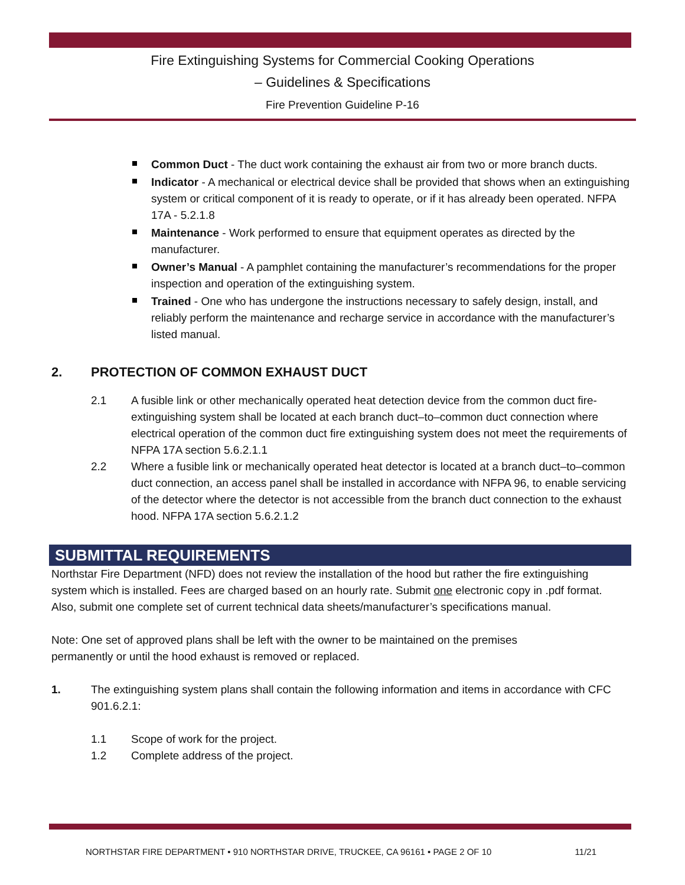Fire Extinguishing Systems for Commercial Cooking Operations
– Guidelines & Specifications
Fire Prevention Guideline P-16
Common Duct - The duct work containing the exhaust air from two or more branch ducts.
Indicator - A mechanical or electrical device shall be provided that shows when an extinguishing system or critical component of it is ready to operate, or if it has already been operated. NFPA 17A - 5.2.1.8
Maintenance - Work performed to ensure that equipment operates as directed by the manufacturer.
Owner’s Manual - A pamphlet containing the manufacturer’s recommendations for the proper inspection and operation of the extinguishing system.
Trained - One who has undergone the instructions necessary to safely design, install, and reliably perform the maintenance and recharge service in accordance with the manufacturer’s listed manual.
2. PROTECTION OF COMMON EXHAUST DUCT
2.1 A fusible link or other mechanically operated heat detection device from the common duct fire-extinguishing system shall be located at each branch duct–to–common duct connection where electrical operation of the common duct fire extinguishing system does not meet the requirements of NFPA 17A section 5.6.2.1.1
2.2 Where a fusible link or mechanically operated heat detector is located at a branch duct–to–common duct connection, an access panel shall be installed in accordance with NFPA 96, to enable servicing of the detector where the detector is not accessible from the branch duct connection to the exhaust hood. NFPA 17A section 5.6.2.1.2
SUBMITTAL REQUIREMENTS
Northstar Fire Department (NFD) does not review the installation of the hood but rather the fire extinguishing system which is installed. Fees are charged based on an hourly rate. Submit one electronic copy in .pdf format. Also, submit one complete set of current technical data sheets/manufacturer’s specifications manual.
Note: One set of approved plans shall be left with the owner to be maintained on the premises permanently or until the hood exhaust is removed or replaced.
1. The extinguishing system plans shall contain the following information and items in accordance with CFC 901.6.2.1:
1.1 Scope of work for the project.
1.2 Complete address of the project.
NORTHSTAR FIRE DEPARTMENT • 910 NORTHSTAR DRIVE, TRUCKEE, CA 96161 • PAGE 2 OF 10 11/21